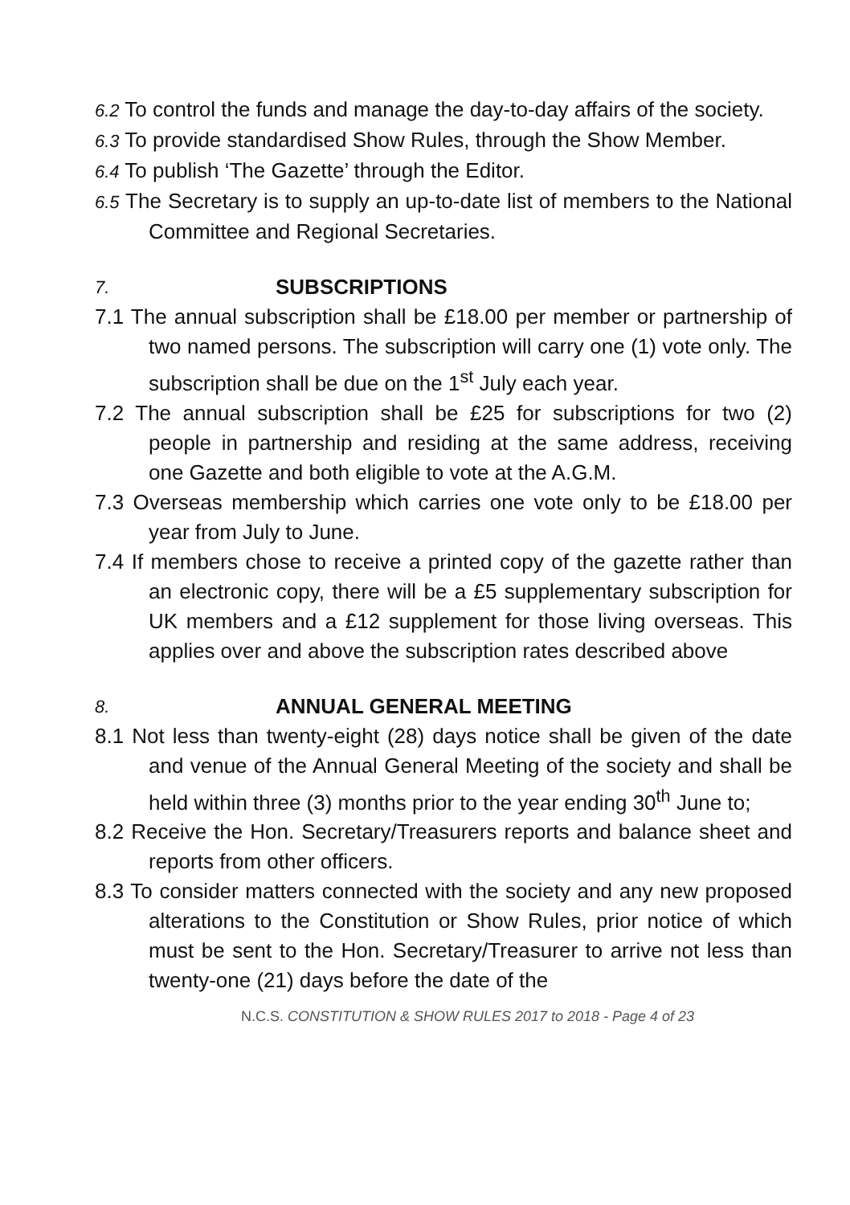6.2 To control the funds and manage the day-to-day affairs of the society.
6.3 To provide standardised Show Rules, through the Show Member.
6.4 To publish ‘The Gazette’ through the Editor.
6.5 The Secretary is to supply an up-to-date list of members to the National Committee and Regional Secretaries.
7. SUBSCRIPTIONS
7.1 The annual subscription shall be £18.00 per member or partnership of two named persons. The subscription will carry one (1) vote only. The subscription shall be due on the 1<sup>st</sup> July each year.
7.2 The annual subscription shall be £25 for subscriptions for two (2) people in partnership and residing at the same address, receiving one Gazette and both eligible to vote at the A.G.M.
7.3 Overseas membership which carries one vote only to be £18.00 per year from July to June.
7.4 If members chose to receive a printed copy of the gazette rather than an electronic copy, there will be a £5 supplementary subscription for UK members and a £12 supplement for those living overseas. This applies over and above the subscription rates described above
8. ANNUAL GENERAL MEETING
8.1 Not less than twenty-eight (28) days notice shall be given of the date and venue of the Annual General Meeting of the society and shall be held within three (3) months prior to the year ending 30<sup>th</sup> June to;
8.2 Receive the Hon. Secretary/Treasurers reports and balance sheet and reports from other officers.
8.3 To consider matters connected with the society and any new proposed alterations to the Constitution or Show Rules, prior notice of which must be sent to the Hon. Secretary/Treasurer to arrive not less than twenty-one (21) days before the date of the
N.C.S. CONSTITUTION & SHOW RULES 2017 to 2018 - Page 4 of 23